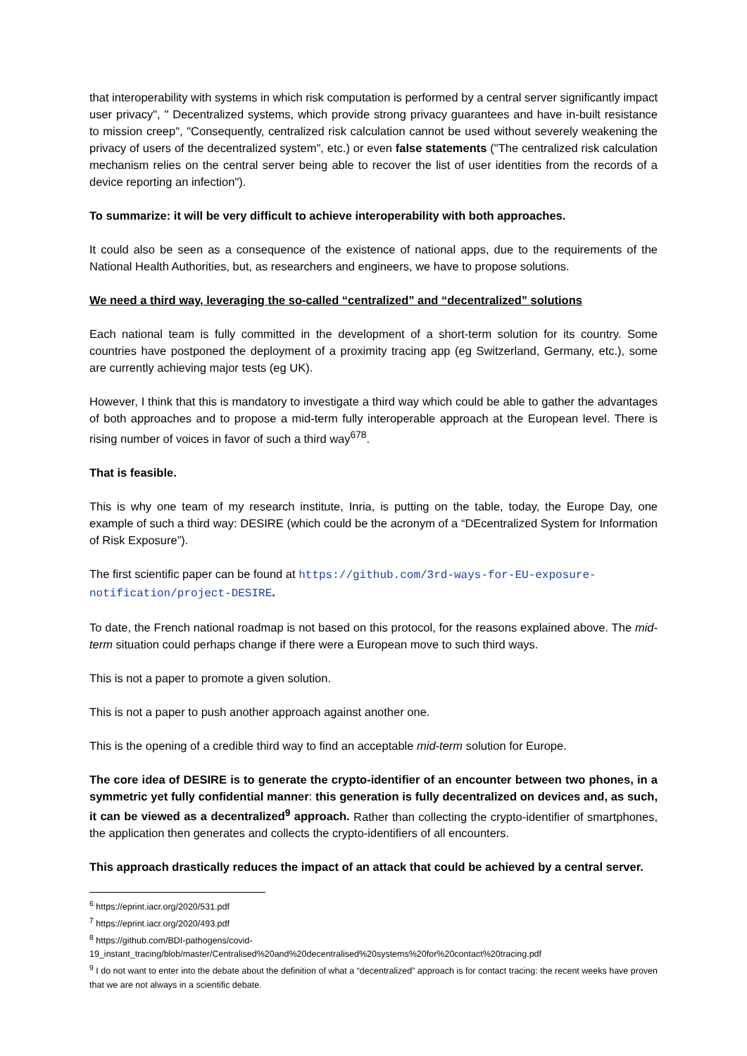that interoperability with systems in which risk computation is performed by a central server significantly impact user privacy", " Decentralized systems, which provide strong privacy guarantees and have in-built resistance to mission creep", "Consequently, centralized risk calculation cannot be used without severely weakening the privacy of users of the decentralized system", etc.) or even false statements ("The centralized risk calculation mechanism relies on the central server being able to recover the list of user identities from the records of a device reporting an infection").
To summarize: it will be very difficult to achieve interoperability with both approaches.
It could also be seen as a consequence of the existence of national apps, due to the requirements of the National Health Authorities, but, as researchers and engineers, we have to propose solutions.
We need a third way, leveraging the so-called “centralized” and “decentralized” solutions
Each national team is fully committed in the development of a short-term solution for its country. Some countries have postponed the deployment of a proximity tracing app (eg Switzerland, Germany, etc.), some are currently achieving major tests (eg UK).
However, I think that this is mandatory to investigate a third way which could be able to gather the advantages of both approaches and to propose a mid-term fully interoperable approach at the European level. There is rising number of voices in favor of such a third way<sup>678</sup>.
That is feasible.
This is why one team of my research institute, Inria, is putting on the table, today, the Europe Day, one example of such a third way: DESIRE (which could be the acronym of a “DEcentralized System for Information of Risk Exposure”).
The first scientific paper can be found at https://github.com/3rd-ways-for-EU-exposure-notification/project-DESIRE.
To date, the French national roadmap is not based on this protocol, for the reasons explained above. The mid-term situation could perhaps change if there were a European move to such third ways.
This is not a paper to promote a given solution.
This is not a paper to push another approach against another one.
This is the opening of a credible third way to find an acceptable mid-term solution for Europe.
The core idea of DESIRE is to generate the crypto-identifier of an encounter between two phones, in a symmetric yet fully confidential manner: this generation is fully decentralized on devices and, as such, it can be viewed as a decentralized<sup>9</sup> approach. Rather than collecting the crypto-identifier of smartphones, the application then generates and collects the crypto-identifiers of all encounters.
This approach drastically reduces the impact of an attack that could be achieved by a central server.
<sup>6</sup> https://eprint.iacr.org/2020/531.pdf
<sup>7</sup> https://eprint.iacr.org/2020/493.pdf
<sup>8</sup> https://github.com/BDI-pathogens/covid-19_instant_tracing/blob/master/Centralised%20and%20decentralised%20systems%20for%20contact%20tracing.pdf
<sup>9</sup> I do not want to enter into the debate about the definition of what a “decentralized” approach is for contact tracing: the recent weeks have proven that we are not always in a scientific debate.